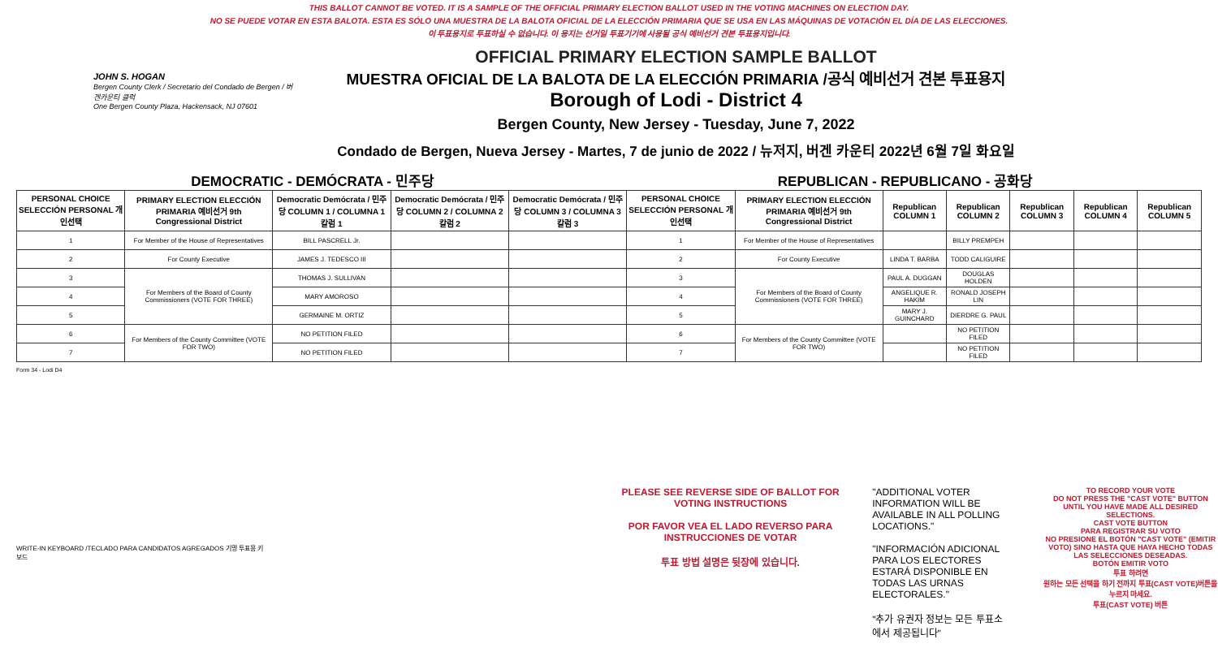THIS BALLOT CANNOT BE VOTED. IT IS A SAMPLE OF THE OFFICIAL PRIMARY ELECTION BALLOT USED IN THE VOTING MACHINES ON ELECTION DAY.
NO SE PUEDE VOTAR EN ESTA BALOTA. ESTA ES SÓLO UNA MUESTRA DE LA BALOTA OFICIAL DE LA ELECCIÓN PRIMARIA QUE SE USA EN LAS MÁQUINAS DE VOTACIÓN EL DÍA DE LAS ELECCIONES.
이 투표용지로 투표하실 수 없습니다. 이 용지는 선거일 투표기기에 사용될 공식 예비선거 견본 투표용지입니다.
JOHN S. HOGAN
Bergen County Clerk / Secretario del Condado de Bergen / 버겐카운티 클럭
One Bergen County Plaza, Hackensack, NJ 07601
OFFICIAL PRIMARY ELECTION SAMPLE BALLOT
MUESTRA OFICIAL DE LA BALOTA DE LA ELECCIÓN PRIMARIA /공식 예비선거 견본 투표용지
Borough of Lodi - District 4
Bergen County, New Jersey - Tuesday, June 7, 2022
Condado de Bergen, Nueva Jersey - Martes, 7 de junio de 2022 / 뉴저지, 버겐 카운티 2022년 6월 7일 화요일
DEMOCRATIC - DEMÓCRATA - 민주당 REPUBLICAN - REPUBLICANO - 공화당
| PERSONAL CHOICE SELECCIÓN PERSONAL 개인선택 | PRIMARY ELECTION ELECCIÓN PRIMARIA 예비선거 9th Congressional District | Democratic Demócrata / 민주당 COLUMN 1 / COLUMNA 1 칼럼 1 | Democratic Demócrata / 민주당 COLUMN 2 / COLUMNA 2 칼럼 2 | Democratic Demócrata / 민주당 COLUMN 3 / COLUMNA 3 칼럼 3 | PERSONAL CHOICE SELECCIÓN PERSONAL 개인선택 | PRIMARY ELECTION ELECCIÓN PRIMARIA 예비선거 9th Congressional District | Republican COLUMN 1 | Republican COLUMN 2 | Republican COLUMN 3 | Republican COLUMN 4 | Republican COLUMN 5 |
| --- | --- | --- | --- | --- | --- | --- | --- | --- | --- | --- | --- |
| 1 | For Member of the House of Representatives | BILL PASCRELL Jr. | | | 1 | For Member of the House of Representatives | | BILLY PREMPEH | | | |
| 2 | For County Executive | JAMES J. TEDESCO III | | | 2 | For County Executive | LINDA T. BARBA | TODD CALIGUIRE | | | |
| 3 | For Members of the Board of County Commissioners (VOTE FOR THREE) | THOMAS J. SULLIVAN | | | 3 | For Members of the Board of County Commissioners (VOTE FOR THREE) | PAUL A. DUGGAN | DOUGLAS HOLDEN | | | |
| 4 | | MARY AMOROSO | | | 4 | | ANGELIQUE R. HAKIM | RONALD JOSEPH LIN | | | |
| 5 | | GERMAINE M. ORTIZ | | | 5 | | MARY J. GUINCHARD | DIERDRE G. PAUL | | | |
| 6 | For Members of the County Committee (VOTE FOR TWO) | NO PETITION FILED | | | 6 | For Members of the County Committee (VOTE FOR TWO) | | NO PETITION FILED | | | |
| 7 | | NO PETITION FILED | | | 7 | | | NO PETITION FILED | | | |
Form 34 - Lodi D4
WRITE-IN KEYBOARD /TECLADO PARA CANDIDATOS AGREGADOS 기명 투표용 키보드
PLEASE SEE REVERSE SIDE OF BALLOT FOR VOTING INSTRUCTIONS
POR FAVOR VEA EL LADO REVERSO PARA INSTRUCCIONES DE VOTAR
투표 방법 설명은 뒷장에 있습니다.
"ADDITIONAL VOTER INFORMATION WILL BE AVAILABLE IN ALL POLLING LOCATIONS."
"INFORMACIÓN ADICIONAL PARA LOS ELECTORES ESTARÁ DISPONIBLE EN TODAS LAS URNAS ELECTORALES."
"추가 유권자 정보는 모든 투표소에서 제공됩니다"
TO RECORD YOUR VOTE
DO NOT PRESS THE "CAST VOTE" BUTTON UNTIL YOU HAVE MADE ALL DESIRED SELECTIONS.
CAST VOTE BUTTON
PARA REGISTRAR SU VOTO
NO PRESIONE EL BOTÓN "CAST VOTE" (EMITIR VOTO) SINO HASTA QUE HAYA HECHO TODAS LAS SELECCIONES DESEADAS.
BOTÓN EMITIR VOTO
투표 하려면
원하는 모든 선택을 하기 전까지 투표(CAST VOTE)버튼을 누르지 마세요.
투표(CAST VOTE) 버튼